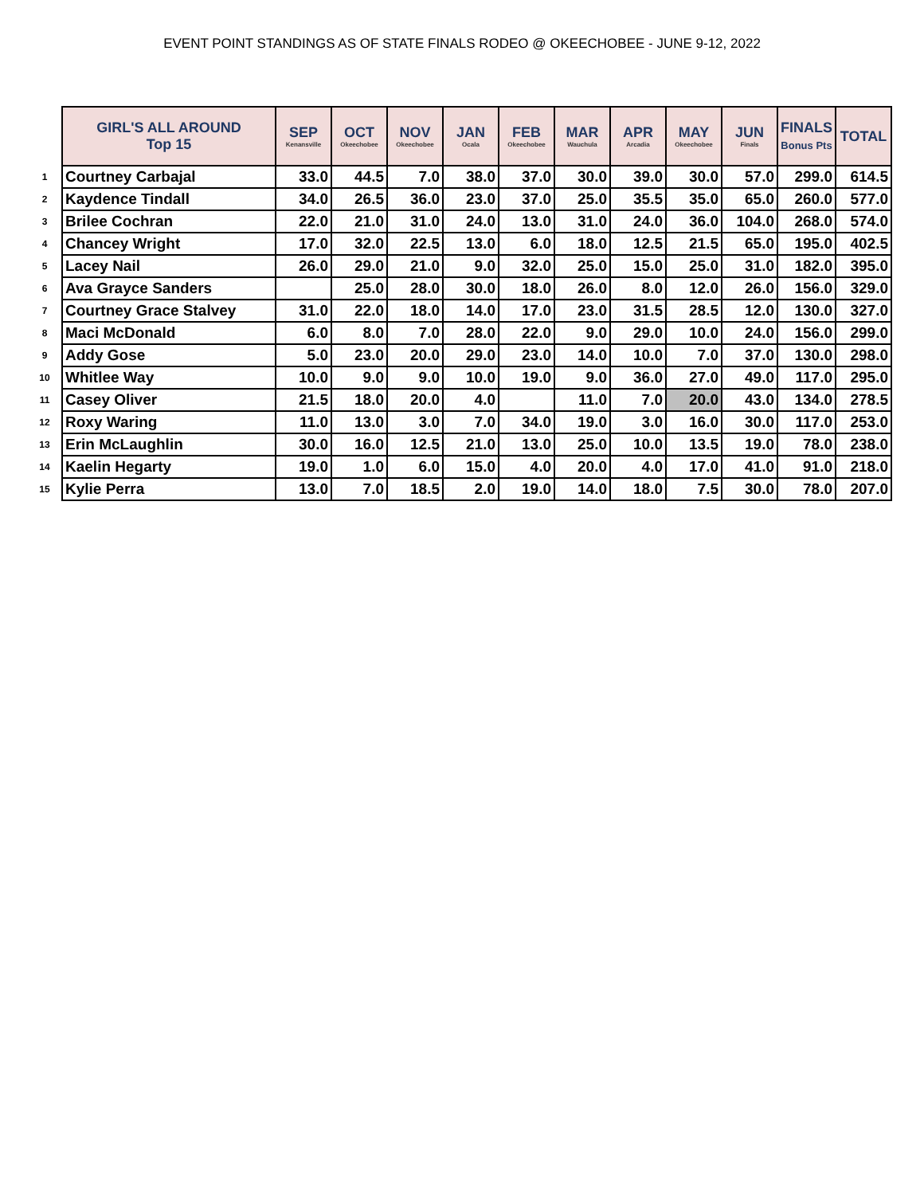EVENT POINT STANDINGS AS OF STATE FINALS RODEO @ OKEECHOBEE - JUNE 9-12, 2022
| | GIRL'S ALL AROUND Top 15 | SEP Kenansville | OCT Okeechobee | NOV Okeechobee | JAN Ocala | FEB Okeechobee | MAR Wauchula | APR Arcadia | MAY Okeechobee | JUN Finals | FINALS Bonus Pts | TOTAL |
| --- | --- | --- | --- | --- | --- | --- | --- | --- | --- | --- | --- | --- |
| 1 | Courtney Carbajal | 33.0 | 44.5 | 7.0 | 38.0 | 37.0 | 30.0 | 39.0 | 30.0 | 57.0 | 299.0 | 614.5 |
| 2 | Kaydence Tindall | 34.0 | 26.5 | 36.0 | 23.0 | 37.0 | 25.0 | 35.5 | 35.0 | 65.0 | 260.0 | 577.0 |
| 3 | Brilee Cochran | 22.0 | 21.0 | 31.0 | 24.0 | 13.0 | 31.0 | 24.0 | 36.0 | 104.0 | 268.0 | 574.0 |
| 4 | Chancey Wright | 17.0 | 32.0 | 22.5 | 13.0 | 6.0 | 18.0 | 12.5 | 21.5 | 65.0 | 195.0 | 402.5 |
| 5 | Lacey Nail | 26.0 | 29.0 | 21.0 | 9.0 | 32.0 | 25.0 | 15.0 | 25.0 | 31.0 | 182.0 | 395.0 |
| 6 | Ava Grayce Sanders | | 25.0 | 28.0 | 30.0 | 18.0 | 26.0 | 8.0 | 12.0 | 26.0 | 156.0 | 329.0 |
| 7 | Courtney Grace Stalvey | 31.0 | 22.0 | 18.0 | 14.0 | 17.0 | 23.0 | 31.5 | 28.5 | 12.0 | 130.0 | 327.0 |
| 8 | Maci McDonald | 6.0 | 8.0 | 7.0 | 28.0 | 22.0 | 9.0 | 29.0 | 10.0 | 24.0 | 156.0 | 299.0 |
| 9 | Addy Gose | 5.0 | 23.0 | 20.0 | 29.0 | 23.0 | 14.0 | 10.0 | 7.0 | 37.0 | 130.0 | 298.0 |
| 10 | Whitlee Way | 10.0 | 9.0 | 9.0 | 10.0 | 19.0 | 9.0 | 36.0 | 27.0 | 49.0 | 117.0 | 295.0 |
| 11 | Casey Oliver | 21.5 | 18.0 | 20.0 | 4.0 | | 11.0 | 7.0 | 20.0 | 43.0 | 134.0 | 278.5 |
| 12 | Roxy Waring | 11.0 | 13.0 | 3.0 | 7.0 | 34.0 | 19.0 | 3.0 | 16.0 | 30.0 | 117.0 | 253.0 |
| 13 | Erin McLaughlin | 30.0 | 16.0 | 12.5 | 21.0 | 13.0 | 25.0 | 10.0 | 13.5 | 19.0 | 78.0 | 238.0 |
| 14 | Kaelin Hegarty | 19.0 | 1.0 | 6.0 | 15.0 | 4.0 | 20.0 | 4.0 | 17.0 | 41.0 | 91.0 | 218.0 |
| 15 | Kylie Perra | 13.0 | 7.0 | 18.5 | 2.0 | 19.0 | 14.0 | 18.0 | 7.5 | 30.0 | 78.0 | 207.0 |